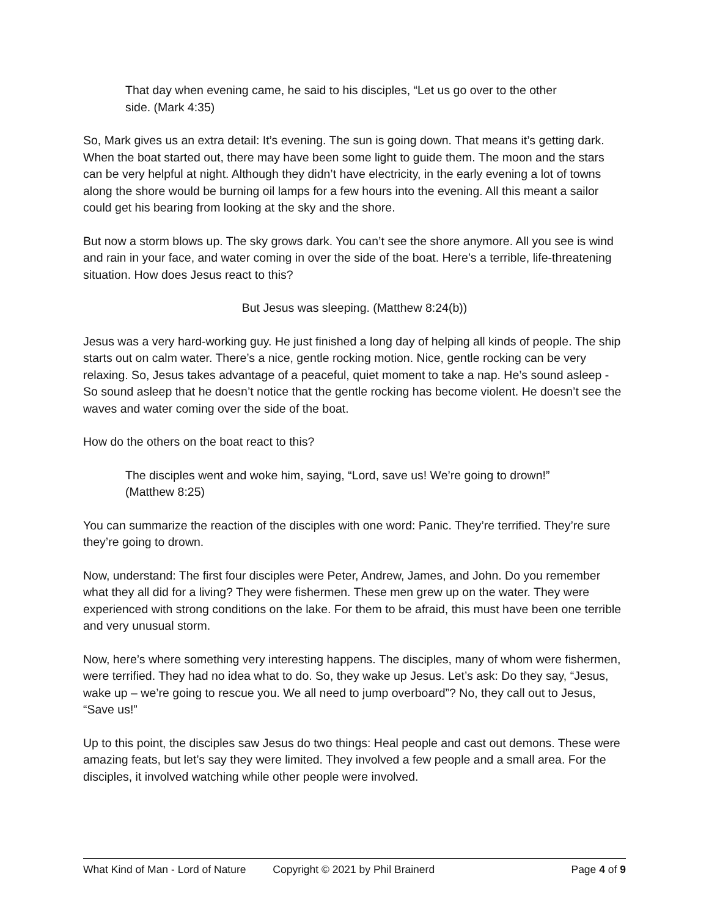That day when evening came, he said to his disciples, “Let us go over to the other side. (Mark 4:35)
So, Mark gives us an extra detail: It’s evening. The sun is going down. That means it’s getting dark. When the boat started out, there may have been some light to guide them. The moon and the stars can be very helpful at night. Although they didn’t have electricity, in the early evening a lot of towns along the shore would be burning oil lamps for a few hours into the evening. All this meant a sailor could get his bearing from looking at the sky and the shore.
But now a storm blows up. The sky grows dark. You can’t see the shore anymore. All you see is wind and rain in your face, and water coming in over the side of the boat. Here’s a terrible, life-threatening situation. How does Jesus react to this?
But Jesus was sleeping. (Matthew 8:24(b))
Jesus was a very hard-working guy. He just finished a long day of helping all kinds of people. The ship starts out on calm water. There’s a nice, gentle rocking motion. Nice, gentle rocking can be very relaxing. So, Jesus takes advantage of a peaceful, quiet moment to take a nap. He’s sound asleep - So sound asleep that he doesn’t notice that the gentle rocking has become violent. He doesn’t see the waves and water coming over the side of the boat.
How do the others on the boat react to this?
The disciples went and woke him, saying, “Lord, save us! We’re going to drown!” (Matthew 8:25)
You can summarize the reaction of the disciples with one word: Panic. They’re terrified. They’re sure they’re going to drown.
Now, understand: The first four disciples were Peter, Andrew, James, and John. Do you remember what they all did for a living? They were fishermen. These men grew up on the water. They were experienced with strong conditions on the lake. For them to be afraid, this must have been one terrible and very unusual storm.
Now, here’s where something very interesting happens. The disciples, many of whom were fishermen, were terrified. They had no idea what to do. So, they wake up Jesus. Let’s ask: Do they say, “Jesus, wake up – we’re going to rescue you. We all need to jump overboard”? No, they call out to Jesus, “Save us!”
Up to this point, the disciples saw Jesus do two things: Heal people and cast out demons. These were amazing feats, but let’s say they were limited. They involved a few people and a small area. For the disciples, it involved watching while other people were involved.
What Kind of Man - Lord of Nature Copyright © 2021 by Phil Brainerd Page 4 of 9